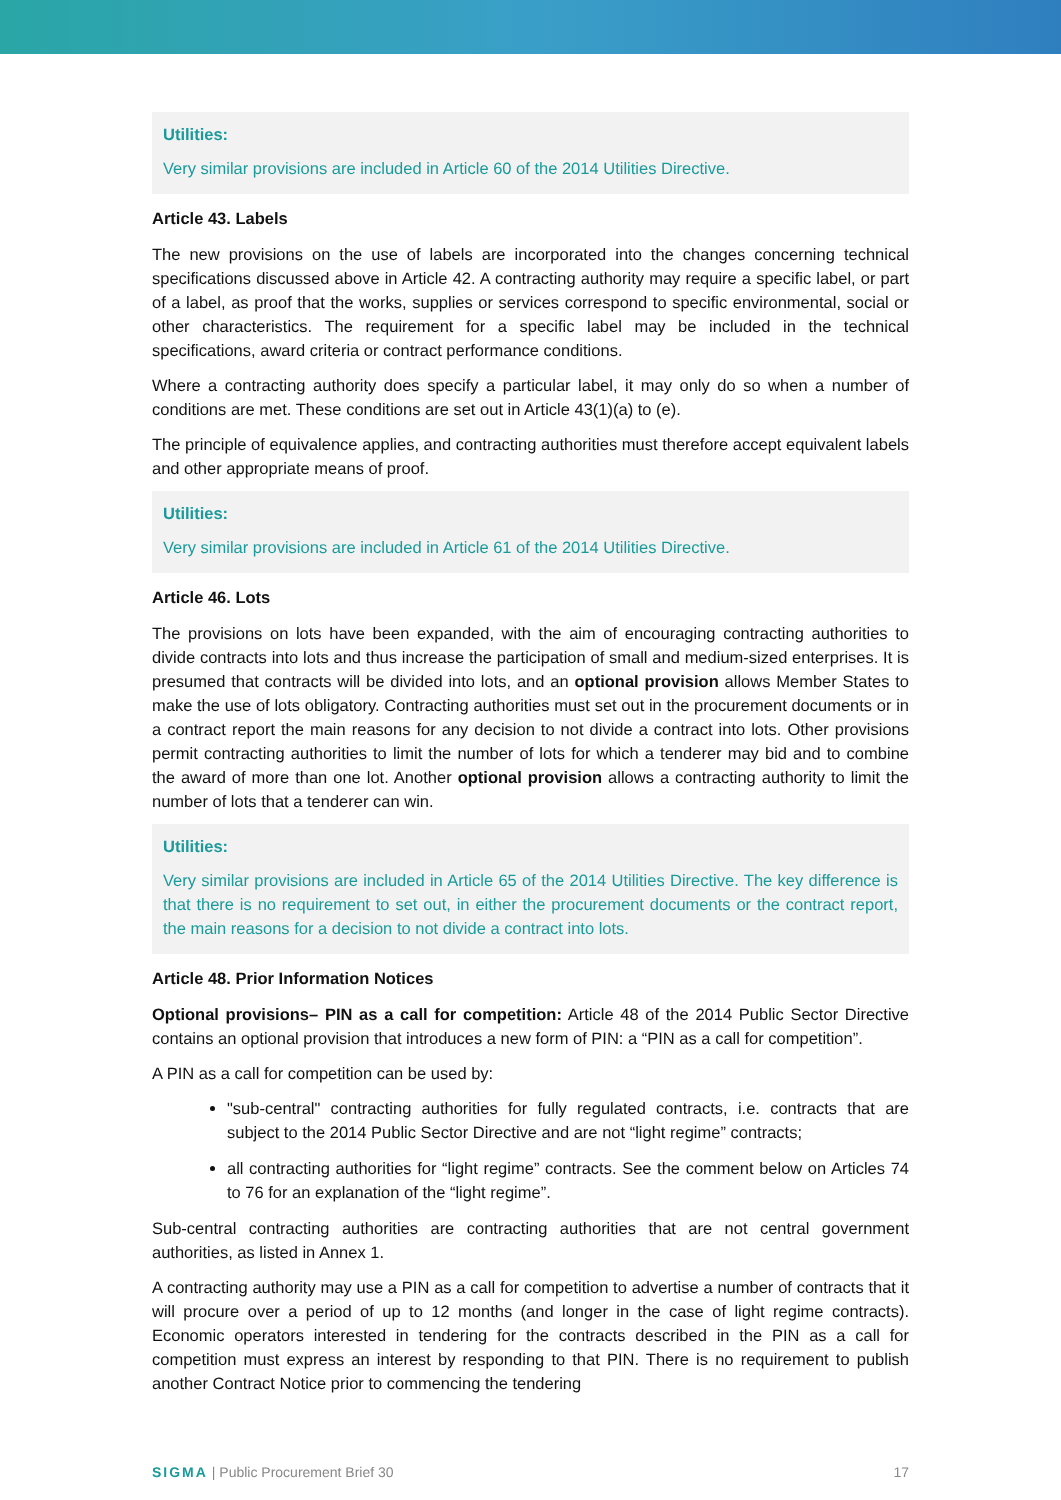Utilities:
Very similar provisions are included in Article 60 of the 2014 Utilities Directive.
Article 43. Labels
The new provisions on the use of labels are incorporated into the changes concerning technical specifications discussed above in Article 42. A contracting authority may require a specific label, or part of a label, as proof that the works, supplies or services correspond to specific environmental, social or other characteristics. The requirement for a specific label may be included in the technical specifications, award criteria or contract performance conditions.
Where a contracting authority does specify a particular label, it may only do so when a number of conditions are met. These conditions are set out in Article 43(1)(a) to (e).
The principle of equivalence applies, and contracting authorities must therefore accept equivalent labels and other appropriate means of proof.
Utilities:
Very similar provisions are included in Article 61 of the 2014 Utilities Directive.
Article 46. Lots
The provisions on lots have been expanded, with the aim of encouraging contracting authorities to divide contracts into lots and thus increase the participation of small and medium-sized enterprises. It is presumed that contracts will be divided into lots, and an optional provision allows Member States to make the use of lots obligatory. Contracting authorities must set out in the procurement documents or in a contract report the main reasons for any decision to not divide a contract into lots. Other provisions permit contracting authorities to limit the number of lots for which a tenderer may bid and to combine the award of more than one lot. Another optional provision allows a contracting authority to limit the number of lots that a tenderer can win.
Utilities:
Very similar provisions are included in Article 65 of the 2014 Utilities Directive. The key difference is that there is no requirement to set out, in either the procurement documents or the contract report, the main reasons for a decision to not divide a contract into lots.
Article 48. Prior Information Notices
Optional provisions– PIN as a call for competition: Article 48 of the 2014 Public Sector Directive contains an optional provision that introduces a new form of PIN: a “PIN as a call for competition”.
A PIN as a call for competition can be used by:
"sub-central" contracting authorities for fully regulated contracts, i.e. contracts that are subject to the 2014 Public Sector Directive and are not “light regime” contracts;
all contracting authorities for “light regime” contracts. See the comment below on Articles 74 to 76 for an explanation of the “light regime”.
Sub-central contracting authorities are contracting authorities that are not central government authorities, as listed in Annex 1.
A contracting authority may use a PIN as a call for competition to advertise a number of contracts that it will procure over a period of up to 12 months (and longer in the case of light regime contracts). Economic operators interested in tendering for the contracts described in the PIN as a call for competition must express an interest by responding to that PIN. There is no requirement to publish another Contract Notice prior to commencing the tendering
SIGMA | Public Procurement Brief 30 17